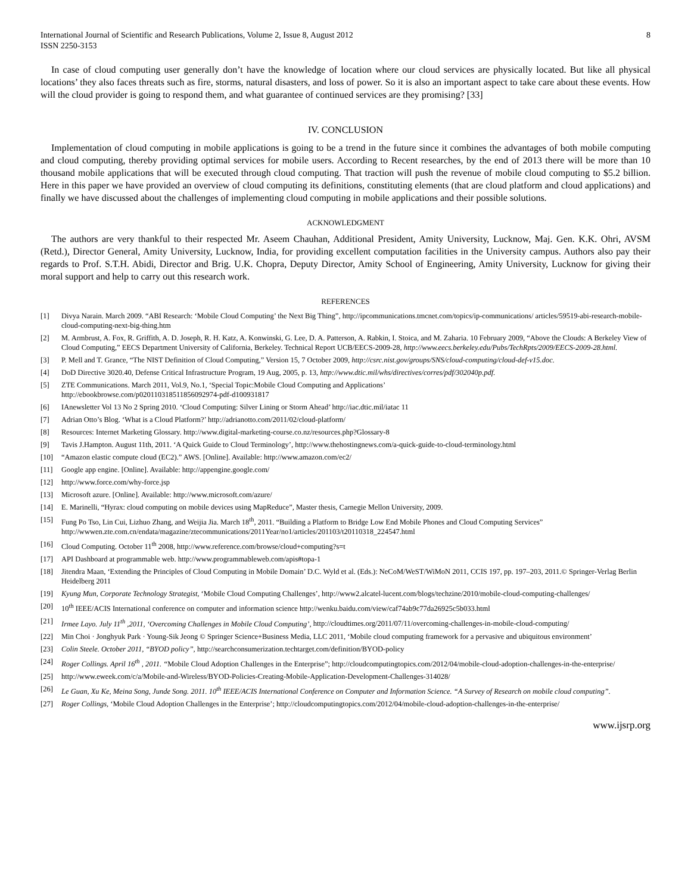International Journal of Scientific and Research Publications, Volume 2, Issue 8, August 2012
ISSN 2250-3153
8
In case of cloud computing user generally don’t have the knowledge of location where our cloud services are physically located. But like all physical locations’ they also faces threats such as fire, storms, natural disasters, and loss of power. So it is also an important aspect to take care about these events. How will the cloud provider is going to respond them, and what guarantee of continued services are they promising? [33]
IV. CONCLUSION
Implementation of cloud computing in mobile applications is going to be a trend in the future since it combines the advantages of both mobile computing and cloud computing, thereby providing optimal services for mobile users. According to Recent researches, by the end of 2013 there will be more than 10 thousand mobile applications that will be executed through cloud computing. That traction will push the revenue of mobile cloud computing to $5.2 billion. Here in this paper we have provided an overview of cloud computing its definitions, constituting elements (that are cloud platform and cloud applications) and finally we have discussed about the challenges of implementing cloud computing in mobile applications and their possible solutions.
ACKNOWLEDGMENT
The authors are very thankful to their respected Mr. Aseem Chauhan, Additional President, Amity University, Lucknow, Maj. Gen. K.K. Ohri, AVSM (Retd.), Director General, Amity University, Lucknow, India, for providing excellent computation facilities in the University campus. Authors also pay their regards to Prof. S.T.H. Abidi, Director and Brig. U.K. Chopra, Deputy Director, Amity School of Engineering, Amity University, Lucknow for giving their moral support and help to carry out this research work.
REFERENCES
[1] Divya Narain. March 2009. “ABI Research: ‘Mobile Cloud Computing’ the Next Big Thing”, http://ipcommunications.tmcnet.com/topics/ip-communications/ articles/59519-abi-research-mobile-cloud-computing-next-big-thing.htm
[2] M. Armbrust, A. Fox, R. Griffith, A. D. Joseph, R. H. Katz, A. Konwinski, G. Lee, D. A. Patterson, A. Rabkin, I. Stoica, and M. Zaharia. 10 February 2009, “Above the Clouds: A Berkeley View of Cloud Computing,” EECS Department University of California, Berkeley. Technical Report UCB/EECS-2009-28, http://www.eecs.berkeley.edu/Pubs/TechRpts/2009/EECS-2009-28.html.
[3] P. Mell and T. Grance, “The NIST Definition of Cloud Computing,” Version 15, 7 October 2009, http://csrc.nist.gov/groups/SNS/cloud-computing/cloud-def-v15.doc.
[4] DoD Directive 3020.40, Defense Critical Infrastructure Program, 19 Aug, 2005, p. 13, http://www.dtic.mil/whs/directives/corres/pdf/302040p.pdf.
[5] ZTE Communications. March 2011, Vol.9, No.1, ‘Special Topic:Mobile Cloud Computing and Applications’
http://ebookbrowse.com/p020110318511856092974-pdf-d100931817
[6] IAnewsletter Vol 13 No 2 Spring 2010. ‘Cloud Computing: Silver Lining or Storm Ahead’ http://iac.dtic.mil/iatac 11
[7] Adrian Otto’s Blog. ‘What is a Cloud Platform?’ http://adrianotto.com/2011/02/cloud-platform/
[8] Resources: Internet Marketing Glossary. http://www.digital-marketing-course.co.nz/resources.php?Glossary-8
[9] Tavis J.Hampton. August 11th, 2011. ‘A Quick Guide to Cloud Terminology’, http://www.thehostingnews.com/a-quick-guide-to-cloud-terminology.html
[10] “Amazon elastic compute cloud (EC2).” AWS. [Online]. Available: http://www.amazon.com/ec2/
[11] Google app engine. [Online]. Available: http://appengine.google.com/
[12] http://www.force.com/why-force.jsp
[13] Microsoft azure. [Online]. Available: http://www.microsoft.com/azure/
[14] E. Marinelli, “Hyrax: cloud computing on mobile devices using MapReduce”, Master thesis, Carnegie Mellon University, 2009.
[15] Fung Po Tso, Lin Cui, Lizhuo Zhang, and Weijia Jia. March 18<sup>th</sup>, 2011. “Building a Platform to Bridge Low End Mobile Phones and Cloud Computing Services” http://wwwen.zte.com.cn/endata/magazine/ztecommunications/2011Year/no1/articles/201103/t20110318_224547.html
[16] Cloud Computing. October 11<sup>th</sup> 2008, http://www.reference.com/browse/cloud+computing?s=t
[17] API Dashboard at programmable web. http://www.programmableweb.com/apis#topa-1
[18] Jitendra Maan, ‘Extending the Principles of Cloud Computing in Mobile Domain’ D.C. Wyld et al. (Eds.): NeCoM/WeST/WiMoN 2011, CCIS 197, pp. 197–203, 2011.© Springer-Verlag Berlin Heidelberg 2011
[19] Kyung Mun, Corporate Technology Strategist, ‘Mobile Cloud Computing Challenges’, http://www2.alcatel-lucent.com/blogs/techzine/2010/mobile-cloud-computing-challenges/
[20] 10<sup>th</sup> IEEE/ACIS International conference on computer and information science http://wenku.baidu.com/view/caf74ab9c77da26925c5b033.html
[21] Irmee Layo. July 11<sup>th</sup> ,2011, ‘Overcoming Challenges in Mobile Cloud Computing’, http://cloudtimes.org/2011/07/11/overcoming-challenges-in-mobile-cloud-computing/
[22] Min Choi · Jonghyuk Park · Young-Sik Jeong © Springer Science+Business Media, LLC 2011, ‘Mobile cloud computing framework for a pervasive and ubiquitous environment’
[23] Colin Steele. October 2011, “BYOD policy”, http://searchconsumerization.techtarget.com/definition/BYOD-policy
[24] Roger Collings. April 16<sup>th</sup> , 2011. “Mobile Cloud Adoption Challenges in the Enterprise”; http://cloudcomputingtopics.com/2012/04/mobile-cloud-adoption-challenges-in-the-enterprise/
[25] http://www.eweek.com/c/a/Mobile-and-Wireless/BYOD-Policies-Creating-Mobile-Application-Development-Challenges-314028/
[26] Le Guan, Xu Ke, Meina Song, Junde Song. 2011. 10<sup>th</sup> IEEE/ACIS International Conference on Computer and Information Science. “A Survey of Research on mobile cloud computing”.
[27] Roger Collings, ‘Mobile Cloud Adoption Challenges in the Enterprise’; http://cloudcomputingtopics.com/2012/04/mobile-cloud-adoption-challenges-in-the-enterprise/
www.ijsrp.org